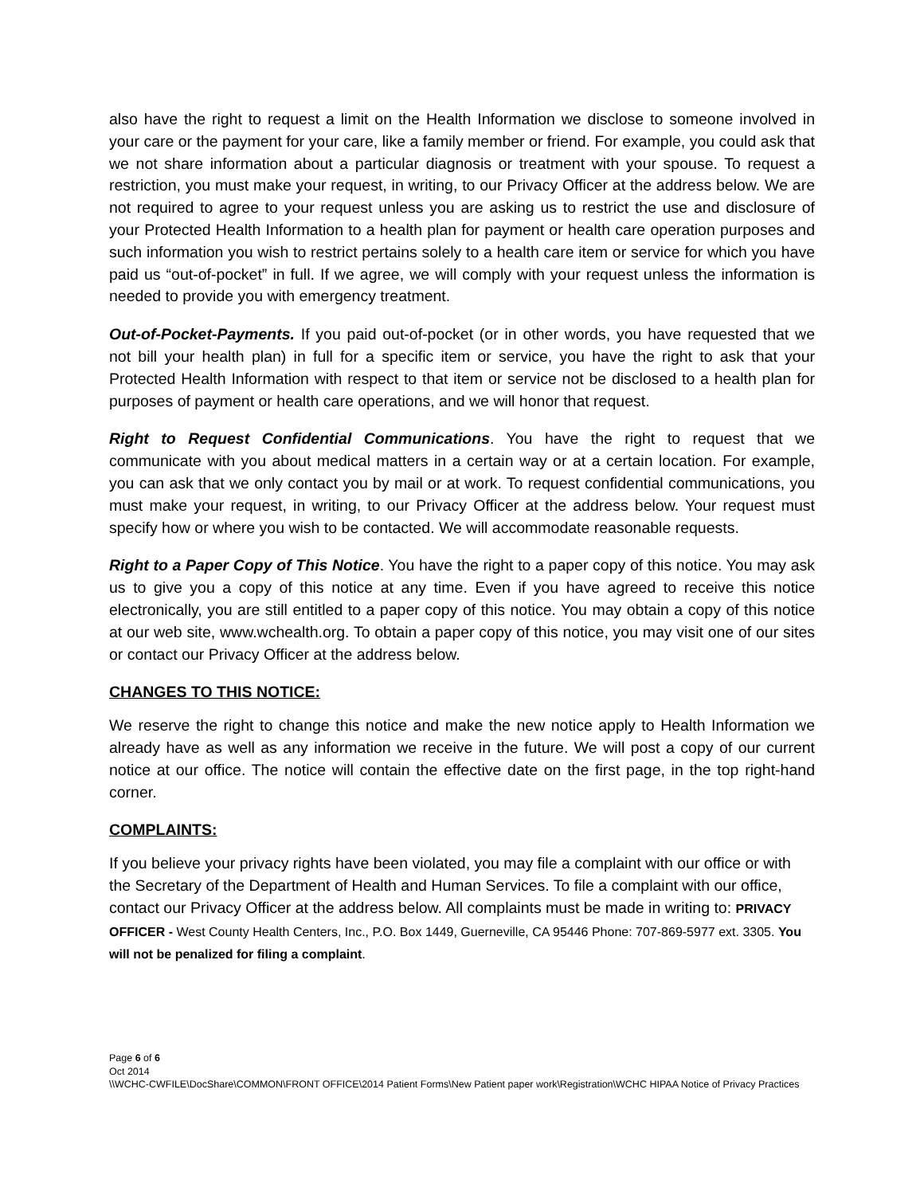also have the right to request a limit on the Health Information we disclose to someone involved in your care or the payment for your care, like a family member or friend. For example, you could ask that we not share information about a particular diagnosis or treatment with your spouse. To request a restriction, you must make your request, in writing, to our Privacy Officer at the address below. We are not required to agree to your request unless you are asking us to restrict the use and disclosure of your Protected Health Information to a health plan for payment or health care operation purposes and such information you wish to restrict pertains solely to a health care item or service for which you have paid us “out-of-pocket” in full. If we agree, we will comply with your request unless the information is needed to provide you with emergency treatment.
Out-of-Pocket-Payments. If you paid out-of-pocket (or in other words, you have requested that we not bill your health plan) in full for a specific item or service, you have the right to ask that your Protected Health Information with respect to that item or service not be disclosed to a health plan for purposes of payment or health care operations, and we will honor that request.
Right to Request Confidential Communications. You have the right to request that we communicate with you about medical matters in a certain way or at a certain location. For example, you can ask that we only contact you by mail or at work. To request confidential communications, you must make your request, in writing, to our Privacy Officer at the address below. Your request must specify how or where you wish to be contacted. We will accommodate reasonable requests.
Right to a Paper Copy of This Notice. You have the right to a paper copy of this notice. You may ask us to give you a copy of this notice at any time. Even if you have agreed to receive this notice electronically, you are still entitled to a paper copy of this notice. You may obtain a copy of this notice at our web site, www.wchealth.org. To obtain a paper copy of this notice, you may visit one of our sites or contact our Privacy Officer at the address below.
CHANGES TO THIS NOTICE:
We reserve the right to change this notice and make the new notice apply to Health Information we already have as well as any information we receive in the future. We will post a copy of our current notice at our office. The notice will contain the effective date on the first page, in the top right-hand corner.
COMPLAINTS:
If you believe your privacy rights have been violated, you may file a complaint with our office or with the Secretary of the Department of Health and Human Services. To file a complaint with our office, contact our Privacy Officer at the address below. All complaints must be made in writing to: PRIVACY OFFICER - West County Health Centers, Inc., P.O. Box 1449, Guerneville, CA 95446 Phone: 707-869-5977 ext. 3305. You will not be penalized for filing a complaint.
Page 6 of 6
Oct 2014
\\WCHC-CWFILE\DocShare\COMMON\FRONT OFFICE\2014 Patient Forms\New Patient paper work\Registration\WCHC HIPAA Notice of Privacy Practices